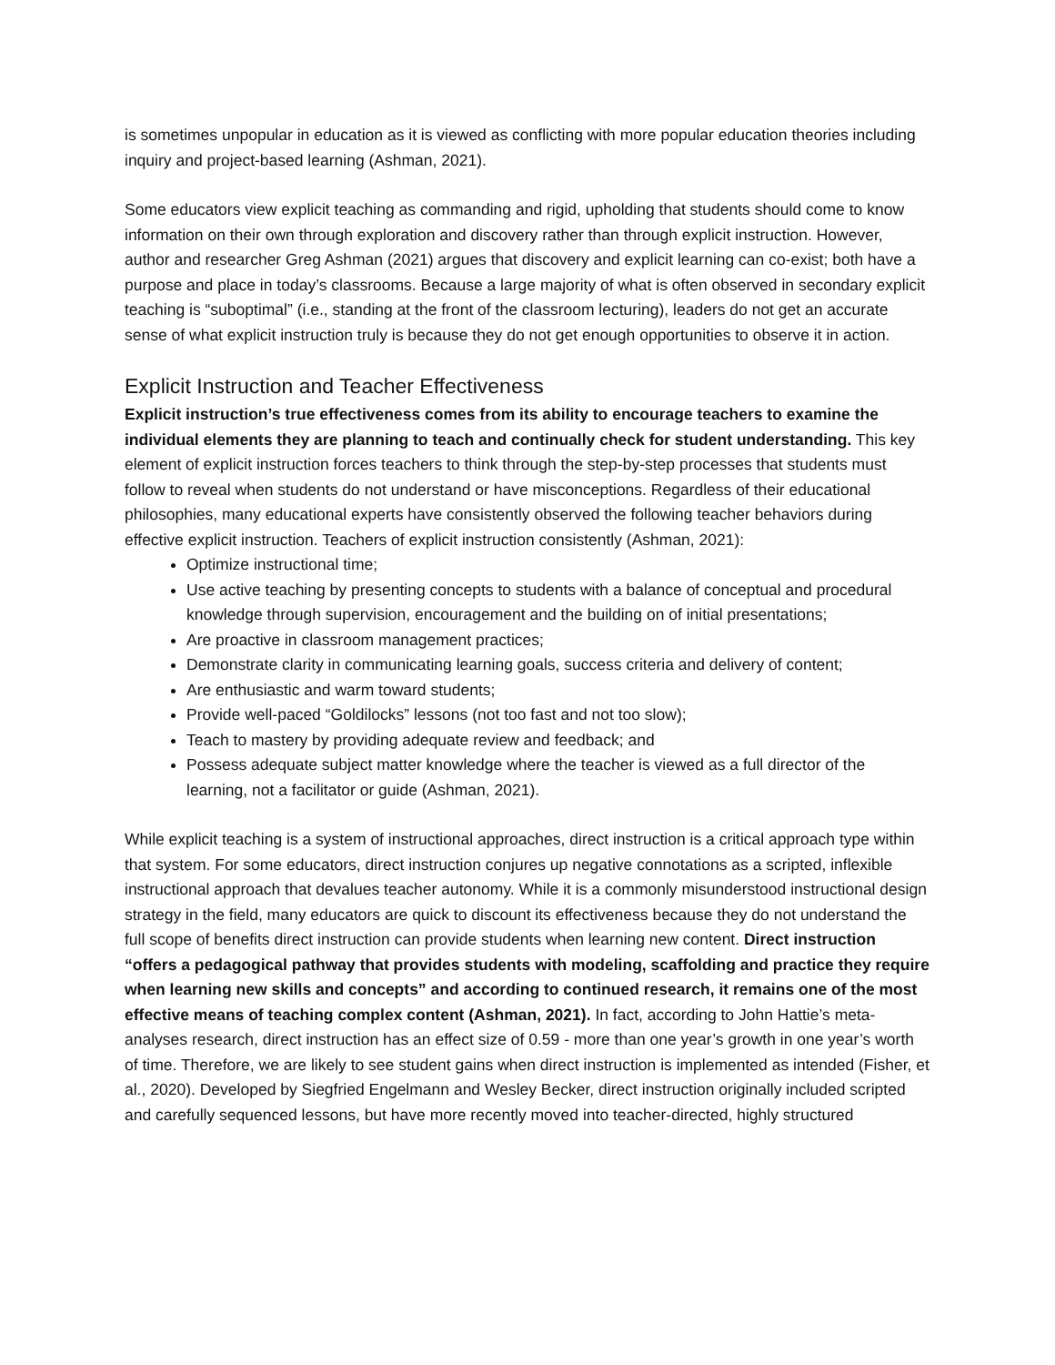is sometimes unpopular in education as it is viewed as conflicting with more popular education theories including inquiry and project-based learning (Ashman, 2021).
Some educators view explicit teaching as commanding and rigid, upholding that students should come to know information on their own through exploration and discovery rather than through explicit instruction. However, author and researcher Greg Ashman (2021) argues that discovery and explicit learning can co-exist; both have a purpose and place in today’s classrooms. Because a large majority of what is often observed in secondary explicit teaching is “suboptimal” (i.e., standing at the front of the classroom lecturing), leaders do not get an accurate sense of what explicit instruction truly is because they do not get enough opportunities to observe it in action.
Explicit Instruction and Teacher Effectiveness
Explicit instruction’s true effectiveness comes from its ability to encourage teachers to examine the individual elements they are planning to teach and continually check for student understanding. This key element of explicit instruction forces teachers to think through the step-by-step processes that students must follow to reveal when students do not understand or have misconceptions. Regardless of their educational philosophies, many educational experts have consistently observed the following teacher behaviors during effective explicit instruction. Teachers of explicit instruction consistently (Ashman, 2021):
Optimize instructional time;
Use active teaching by presenting concepts to students with a balance of conceptual and procedural knowledge through supervision, encouragement and the building on of initial presentations;
Are proactive in classroom management practices;
Demonstrate clarity in communicating learning goals, success criteria and delivery of content;
Are enthusiastic and warm toward students;
Provide well-paced “Goldilocks” lessons (not too fast and not too slow);
Teach to mastery by providing adequate review and feedback; and
Possess adequate subject matter knowledge where the teacher is viewed as a full director of the learning, not a facilitator or guide (Ashman, 2021).
While explicit teaching is a system of instructional approaches, direct instruction is a critical approach type within that system. For some educators, direct instruction conjures up negative connotations as a scripted, inflexible instructional approach that devalues teacher autonomy. While it is a commonly misunderstood instructional design strategy in the field, many educators are quick to discount its effectiveness because they do not understand the full scope of benefits direct instruction can provide students when learning new content. Direct instruction “offers a pedagogical pathway that provides students with modeling, scaffolding and practice they require when learning new skills and concepts” and according to continued research, it remains one of the most effective means of teaching complex content (Ashman, 2021). In fact, according to John Hattie’s meta-analyses research, direct instruction has an effect size of 0.59 - more than one year’s growth in one year’s worth of time. Therefore, we are likely to see student gains when direct instruction is implemented as intended (Fisher, et al., 2020). Developed by Siegfried Engelmann and Wesley Becker, direct instruction originally included scripted and carefully sequenced lessons, but have more recently moved into teacher-directed, highly structured